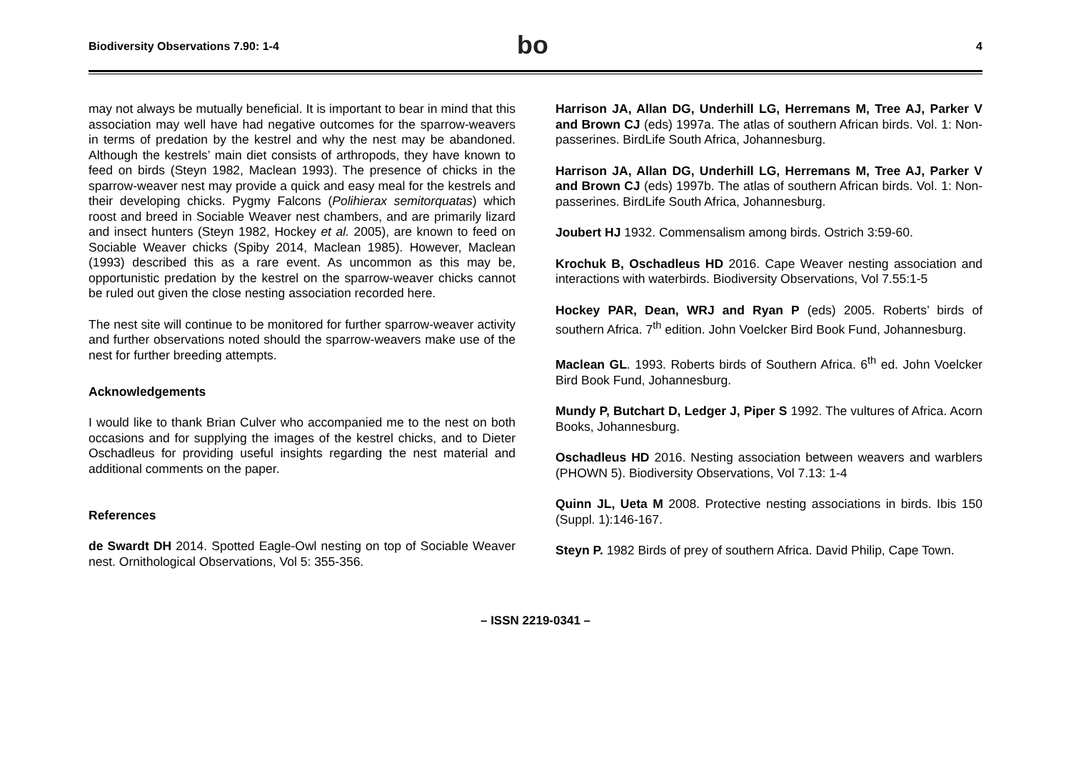Biodiversity Observations 7.90: 1-4
bo
4
may not always be mutually beneficial. It is important to bear in mind that this association may well have had negative outcomes for the sparrow-weavers in terms of predation by the kestrel and why the nest may be abandoned. Although the kestrels’ main diet consists of arthropods, they have known to feed on birds (Steyn 1982, Maclean 1993). The presence of chicks in the sparrow-weaver nest may provide a quick and easy meal for the kestrels and their developing chicks. Pygmy Falcons (Polihierax semitorquatas) which roost and breed in Sociable Weaver nest chambers, and are primarily lizard and insect hunters (Steyn 1982, Hockey et al. 2005), are known to feed on Sociable Weaver chicks (Spiby 2014, Maclean 1985). However, Maclean (1993) described this as a rare event. As uncommon as this may be, opportunistic predation by the kestrel on the sparrow-weaver chicks cannot be ruled out given the close nesting association recorded here.
The nest site will continue to be monitored for further sparrow-weaver activity and further observations noted should the sparrow-weavers make use of the nest for further breeding attempts.
Acknowledgements
I would like to thank Brian Culver who accompanied me to the nest on both occasions and for supplying the images of the kestrel chicks, and to Dieter Oschadleus for providing useful insights regarding the nest material and additional comments on the paper.
References
de Swardt DH 2014. Spotted Eagle-Owl nesting on top of Sociable Weaver nest. Ornithological Observations, Vol 5: 355-356.
Harrison JA, Allan DG, Underhill LG, Herremans M, Tree AJ, Parker V and Brown CJ (eds) 1997a. The atlas of southern African birds. Vol. 1: Non-passerines. BirdLife South Africa, Johannesburg.
Harrison JA, Allan DG, Underhill LG, Herremans M, Tree AJ, Parker V and Brown CJ (eds) 1997b. The atlas of southern African birds. Vol. 1: Non-passerines. BirdLife South Africa, Johannesburg.
Joubert HJ 1932. Commensalism among birds. Ostrich 3:59-60.
Krochuk B, Oschadleus HD 2016. Cape Weaver nesting association and interactions with waterbirds. Biodiversity Observations, Vol 7.55:1-5
Hockey PAR, Dean, WRJ and Ryan P (eds) 2005. Roberts’ birds of southern Africa. 7<sup>th</sup> edition. John Voelcker Bird Book Fund, Johannesburg.
Maclean GL. 1993. Roberts birds of Southern Africa. 6<sup>th</sup> ed. John Voelcker Bird Book Fund, Johannesburg.
Mundy P, Butchart D, Ledger J, Piper S 1992. The vultures of Africa. Acorn Books, Johannesburg.
Oschadleus HD 2016. Nesting association between weavers and warblers (PHOWN 5). Biodiversity Observations, Vol 7.13: 1-4
Quinn JL, Ueta M 2008. Protective nesting associations in birds. Ibis 150 (Suppl. 1):146-167.
Steyn P. 1982 Birds of prey of southern Africa. David Philip, Cape Town.
– ISSN 2219-0341 –